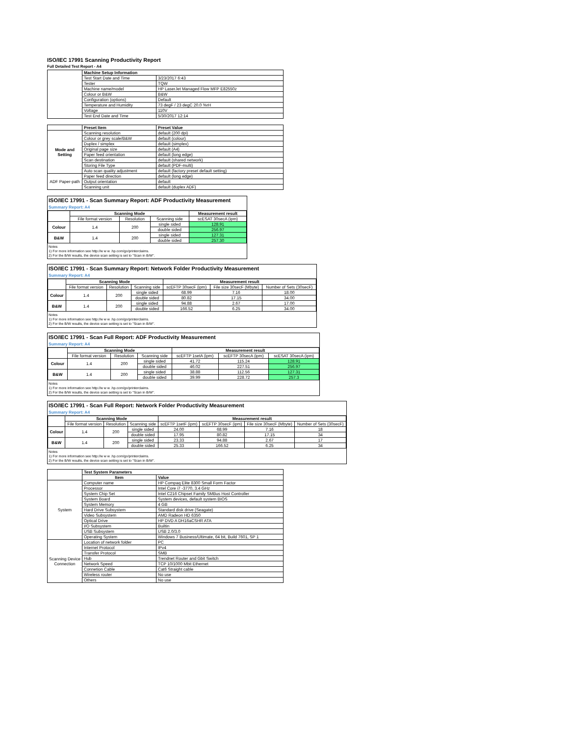ISO/IEC 17991 Scanning Productivity Report
Full Detailed Test Report - A4
| | Machine Setup Information | |
| | Test Start Date and Time | 3/23/2017 6:43 |
| | Tester | TQW |
| | Machine name/model | HP LaserJet Managed Flow MFP E82550z |
| | Colour or B&W | B&W |
| | Configuration (options) | Default |
| | Temperature and Humidity | 73 degF / 23 degC 20.0 %rH |
| | Voltage | 110V |
| | Test End Date and Time | 5/30/2017 12:14 |
| | Preset Item | Preset Value |
| Mode and Setting | Scanning resolution | default (200 dpi) |
| | Colour or grey scale/B&W | default (colour) |
| | Duplex / simplex | default (simplex) |
| | Original page size | default (A4) |
| | Paper feed orientation | default (long edge) |
| | Scan destination | default (shared network) |
| | Storing File Type | default (PDF-multi) |
| | Auto scan quality adjustment | default (factory preset default setting) |
| ADF Paper-path | Paper feed direction | default (long edge) |
| | Output orientation | default |
| | Scanning unit | default (duplex ADF) |
ISO/IEC 17991 - Scan Summary Report: ADF Productivity Measurement
Summary Report: A4
| | Scanning Mode | | | Measurement result |
| | File format version | Resolution | Scanning side | scESAT 30secA (ipm) |
| Colour | 1.4 | 200 | single sided | 128.91 |
| | | | double sided | 256.97 |
| B&W | 1.4 | 200 | single sided | 127.31 |
| | | | double sided | 257.30 |
Notes
1) For more information see http://w w w .hp.com/go/printerclaims.
2) For the B/W results, the device scan setting is set to "Scan in B/W".
ISO/IEC 17991 - Scan Summary Report: Network Folder Productivity Measurement
Summary Report: A4
| | Scanning Mode | | | Measurement result | | |
| | File format version | Resolution | Scanning side | scEFTP 30secF (ipm) | File size 30secF (Mbyte) | Number of Sets (30secF) |
| Colour | 1.4 | 200 | single sided | 68.99 | 7.16 | 18.00 |
| | | | double sided | 80.82 | 17.15 | 34.00 |
| B&W | 1.4 | 200 | single sided | 94.88 | 2.67 | 17.00 |
| | | | double sided | 166.52 | 6.25 | 34.00 |
Notes
1) For more information see http://w w w .hp.com/go/printerclaims.
2) For the B/W results, the device scan setting is set to "Scan in B/W".
ISO/IEC 17991 - Scan Full Report: ADF Productivity Measurement
Summary Report: A4
| | Scanning Mode | | | Measurement result | | |
| | File format version | Resolution | Scanning side | scEFTP 1setA (ipm) | scEFTP 30secA (ipm) | scESAT 30secA (ipm) |
| Colour | 1.4 | 200 | single sided | 41.72 | 115.24 | 128.91 |
| | | | double sided | 46.02 | 227.51 | 256.97 |
| B&W | 1.4 | 200 | single sided | 38.88 | 112.56 | 127.31 |
| | | | double sided | 39.99 | 228.72 | 257.3 |
Notes
1) For more information see http://w w w .hp.com/go/printerclaims.
2) For the B/W results, the device scan setting is set to "Scan in B/W".
ISO/IEC 17991 - Scan Full Report: Network Folder Productivity Measurement
Summary Report: A4
| | Scanning Mode | | | Measurement result | | | |
| | File format version | Resolution | Scanning side | scEFTP 1setF (ipm) | scEFTP 30secF (ipm) | File size 30secF (Mbyte) | Number of Sets (30secF) |
| Colour | 1.4 | 200 | single sided | 24.00 | 68.99 | 7.16 | 18 |
| | | | double sided | 17.95 | 80.82 | 17.15 | 34 |
| B&W | 1.4 | 200 | single sided | 23.33 | 94.88 | 2.67 | 17 |
| | | | double sided | 25.33 | 166.52 | 6.25 | 34 |
Notes
1) For more information see http://w w w .hp.com/go/printerclaims.
2) For the B/W results, the device scan setting is set to "Scan in B/W".
| | Test System Parameters | |
| | Item | Value |
| System | Computer name | HP Compaq Elite 8300 Small Form Factor |
| | Processor | Intel Core i7 -3770, 3.4 GHz |
| | System Chip Set | Intel C216 Chipset Family SMBus Host Controller |
| | System Board | System devices, default system BIOS |
| | System Memory | 4 GB |
| | Hard Drive Subsystem | Standard disk drive (Seagate) |
| | Video Subsystem | AMD Radeon HD 6350 |
| | Optical Drive | HP DVD A DH16aCSHR ATA |
| | I/O Subsystem | Builtin |
| | USB Subsystem | USB 2.0/3.0 |
| | Operating System | Windows 7 Business/Ultimate, 64 bit, Build 7601, SP 1 |
| Scanning Device Connection | Location of network folder | PC |
| | Internet Protocol | IPv4 |
| | Transfer Protocol | SMB |
| | Hub | Trendnet Router and Gbit Switch |
| | Network Speed | TCP 10/1000 Mbit Ethernet |
| | Connetion Cable | Cat6 Straight cable |
| | Wireless router | No use |
| | Others | No use |